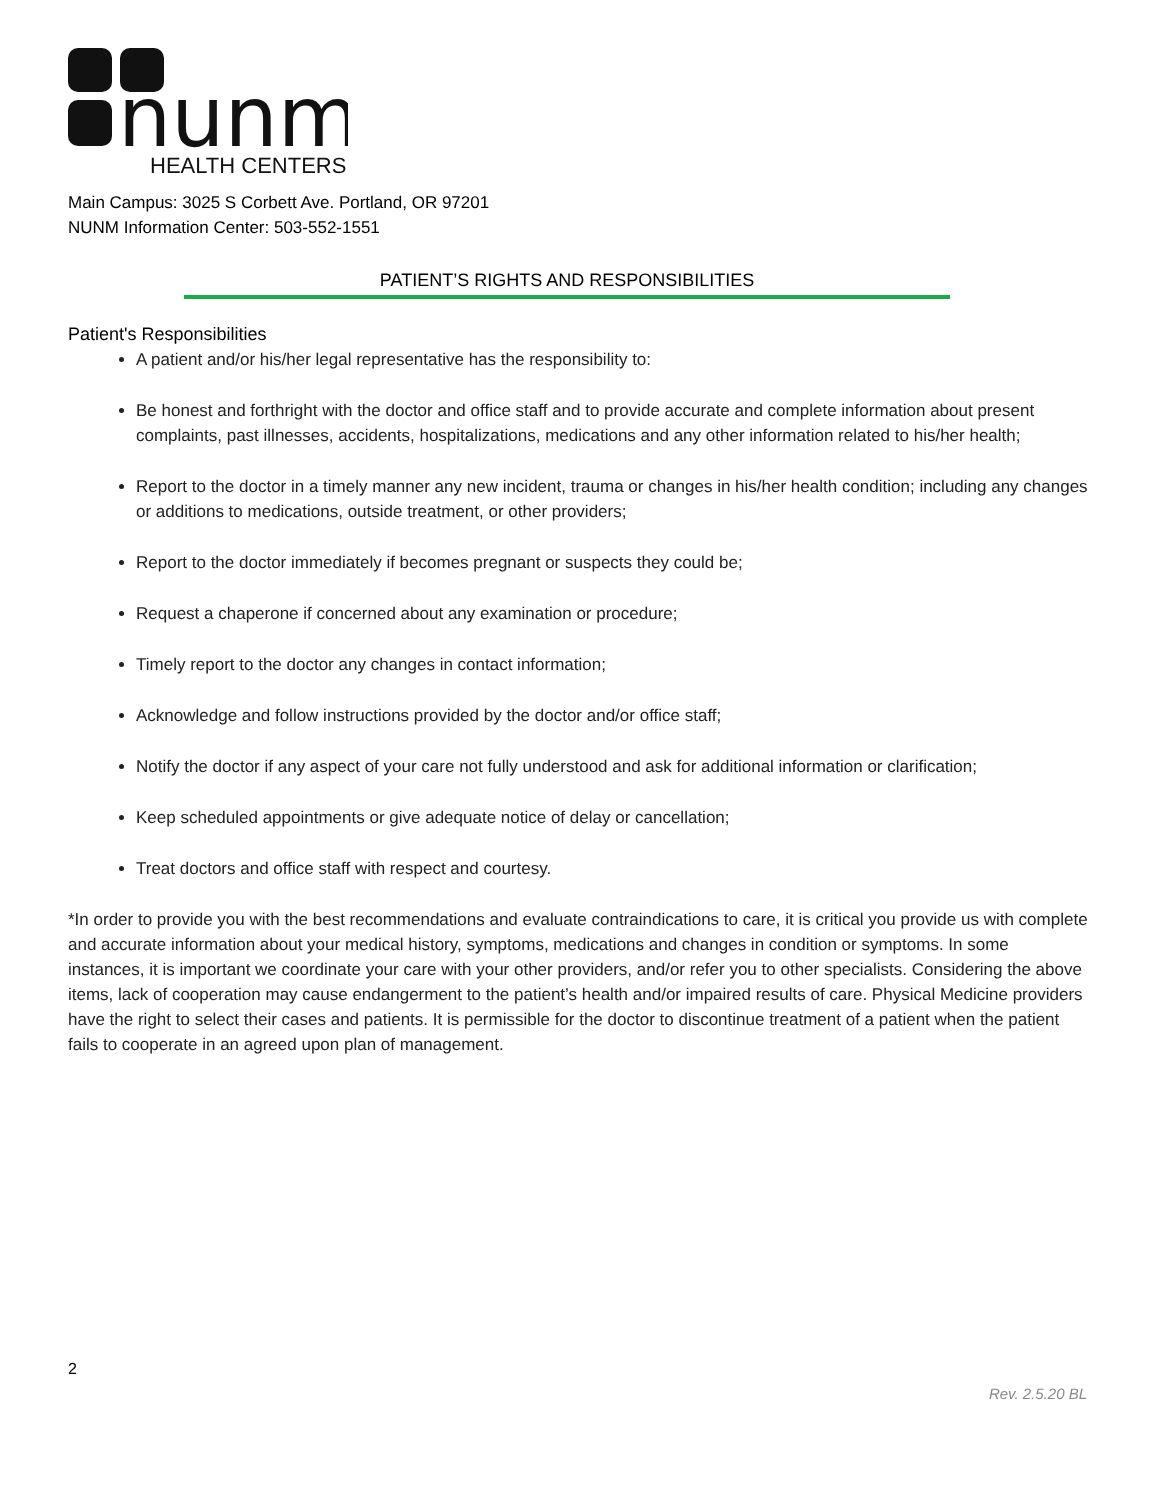nunm
HEALTH CENTERS
Main Campus: 3025 S Corbett Ave. Portland, OR 97201
NUNM Information Center: 503-552-1551
PATIENT’S RIGHTS AND RESPONSIBILITIES
Patient's Responsibilities
A patient and/or his/her legal representative has the responsibility to:
Be honest and forthright with the doctor and office staff and to provide accurate and complete information about present complaints, past illnesses, accidents, hospitalizations, medications and any other information related to his/her health;
Report to the doctor in a timely manner any new incident, trauma or changes in his/her health condition; including any changes or additions to medications, outside treatment, or other providers;
Report to the doctor immediately if becomes pregnant or suspects they could be;
Request a chaperone if concerned about any examination or procedure;
Timely report to the doctor any changes in contact information;
Acknowledge and follow instructions provided by the doctor and/or office staff;
Notify the doctor if any aspect of your care not fully understood and ask for additional information or clarification;
Keep scheduled appointments or give adequate notice of delay or cancellation;
Treat doctors and office staff with respect and courtesy.
*In order to provide you with the best recommendations and evaluate contraindications to care, it is critical you provide us with complete and accurate information about your medical history, symptoms, medications and changes in condition or symptoms. In some instances, it is important we coordinate your care with your other providers, and/or refer you to other specialists. Considering the above items, lack of cooperation may cause endangerment to the patient’s health and/or impaired results of care. Physical Medicine providers have the right to select their cases and patients. It is permissible for the doctor to discontinue treatment of a patient when the patient fails to cooperate in an agreed upon plan of management.
2
Rev. 2.5.20 BL